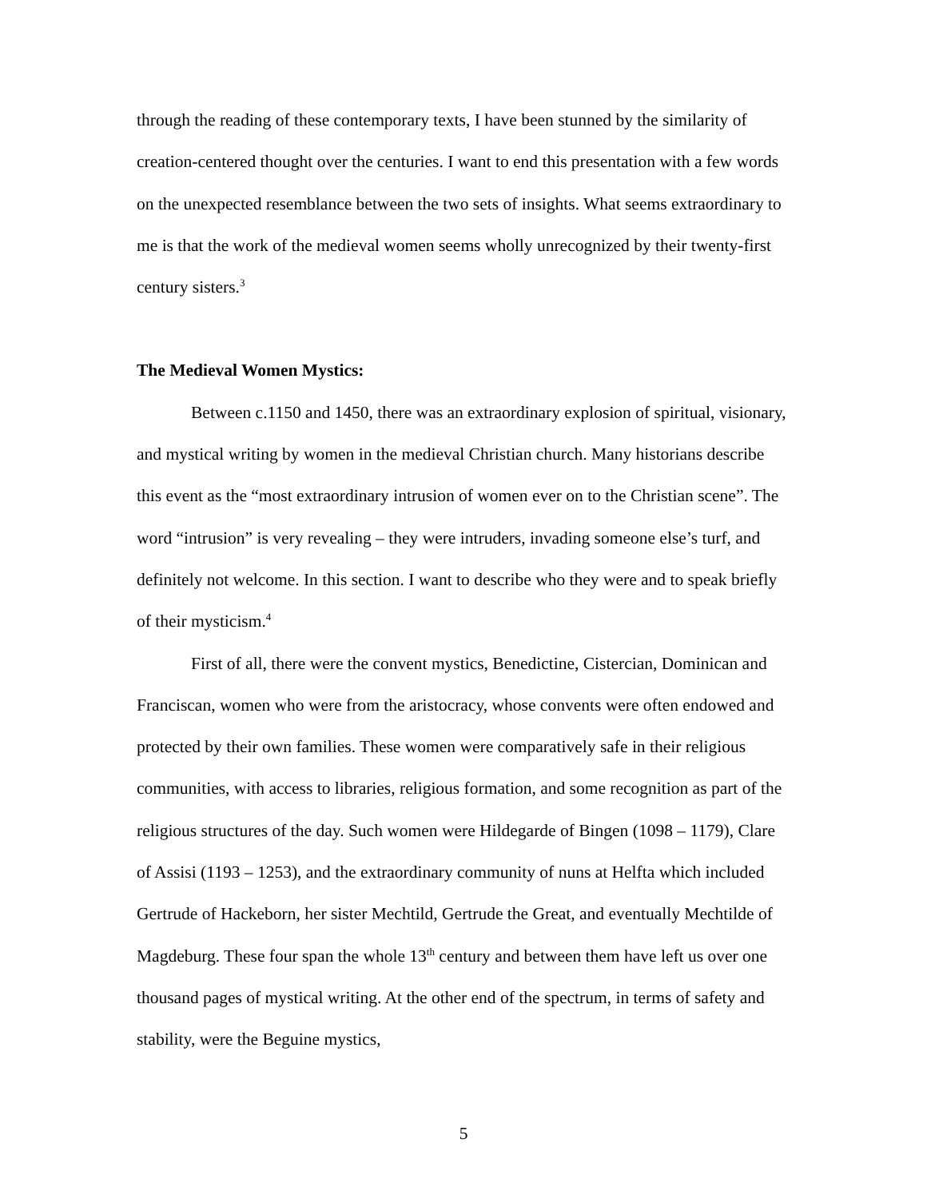through the reading of these contemporary texts, I have been stunned by the similarity of creation-centered thought over the centuries. I want to end this presentation with a few words on the unexpected resemblance between the two sets of insights. What seems extraordinary to me is that the work of the medieval women seems wholly unrecognized by their twenty-first century sisters.<sup>3</sup>
The Medieval Women Mystics:
Between c.1150 and 1450, there was an extraordinary explosion of spiritual, visionary, and mystical writing by women in the medieval Christian church. Many historians describe this event as the “most extraordinary intrusion of women ever on to the Christian scene”. The word “intrusion” is very revealing – they were intruders, invading someone else’s turf, and definitely not welcome. In this section. I want to describe who they were and to speak briefly of their mysticism.<sup>4</sup>
First of all, there were the convent mystics, Benedictine, Cistercian, Dominican and Franciscan, women who were from the aristocracy, whose convents were often endowed and protected by their own families. These women were comparatively safe in their religious communities, with access to libraries, religious formation, and some recognition as part of the religious structures of the day. Such women were Hildegarde of Bingen (1098 – 1179), Clare of Assisi (1193 – 1253), and the extraordinary community of nuns at Helfta which included Gertrude of Hackeborn, her sister Mechtild, Gertrude the Great, and eventually Mechtilde of Magdeburg. These four span the whole 13<sup>th</sup> century and between them have left us over one thousand pages of mystical writing. At the other end of the spectrum, in terms of safety and stability, were the Beguine mystics,
5